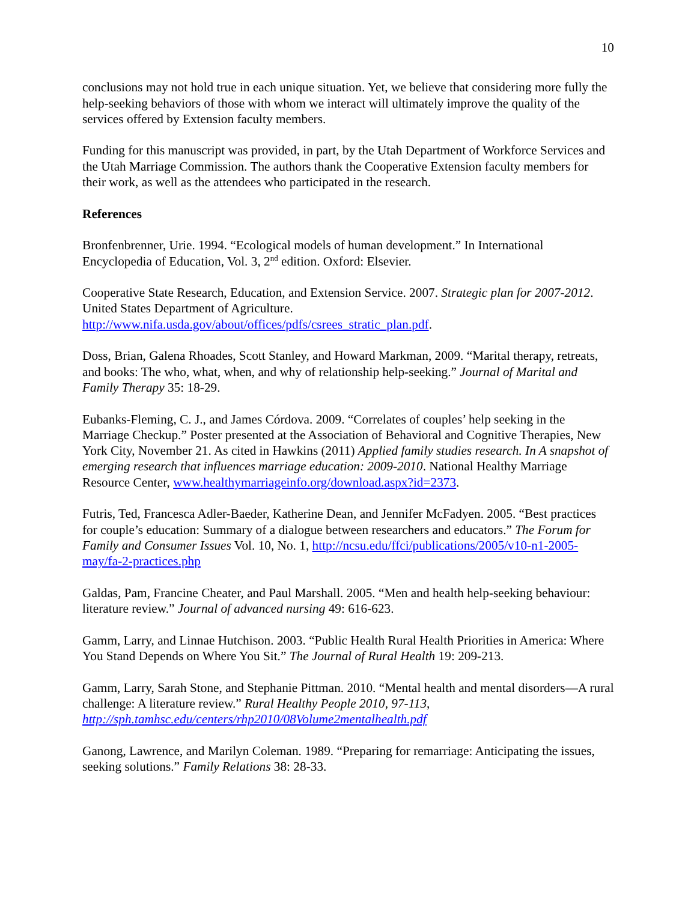10
conclusions may not hold true in each unique situation. Yet, we believe that considering more fully the help-seeking behaviors of those with whom we interact will ultimately improve the quality of the services offered by Extension faculty members.
Funding for this manuscript was provided, in part, by the Utah Department of Workforce Services and the Utah Marriage Commission. The authors thank the Cooperative Extension faculty members for their work, as well as the attendees who participated in the research.
References
Bronfenbrenner, Urie. 1994. “Ecological models of human development.” In International Encyclopedia of Education, Vol. 3, 2<sup>nd</sup> edition. Oxford: Elsevier.
Cooperative State Research, Education, and Extension Service. 2007. Strategic plan for 2007-2012. United States Department of Agriculture. http://www.nifa.usda.gov/about/offices/pdfs/csrees_stratic_plan.pdf.
Doss, Brian, Galena Rhoades, Scott Stanley, and Howard Markman, 2009. “Marital therapy, retreats, and books: The who, what, when, and why of relationship help-seeking.” Journal of Marital and Family Therapy 35: 18-29.
Eubanks-Fleming, C. J., and James Córdova. 2009. “Correlates of couples’ help seeking in the Marriage Checkup.” Poster presented at the Association of Behavioral and Cognitive Therapies, New York City, November 21. As cited in Hawkins (2011) Applied family studies research. In A snapshot of emerging research that influences marriage education: 2009-2010. National Healthy Marriage Resource Center, www.healthymarriageinfo.org/download.aspx?id=2373.
Futris, Ted, Francesca Adler-Baeder, Katherine Dean, and Jennifer McFadyen. 2005. “Best practices for couple’s education: Summary of a dialogue between researchers and educators.” The Forum for Family and Consumer Issues Vol. 10, No. 1, http://ncsu.edu/ffci/publications/2005/v10-n1-2005-may/fa-2-practices.php
Galdas, Pam, Francine Cheater, and Paul Marshall. 2005. “Men and health help-seeking behaviour: literature review.” Journal of advanced nursing 49: 616-623.
Gamm, Larry, and Linnae Hutchison. 2003. “Public Health Rural Health Priorities in America: Where You Stand Depends on Where You Sit.” The Journal of Rural Health 19: 209-213.
Gamm, Larry, Sarah Stone, and Stephanie Pittman. 2010. “Mental health and mental disorders—A rural challenge: A literature review.” Rural Healthy People 2010, 97-113, http://sph.tamhsc.edu/centers/rhp2010/08Volume2mentalhealth.pdf
Ganong, Lawrence, and Marilyn Coleman. 1989. “Preparing for remarriage: Anticipating the issues, seeking solutions.” Family Relations 38: 28-33.